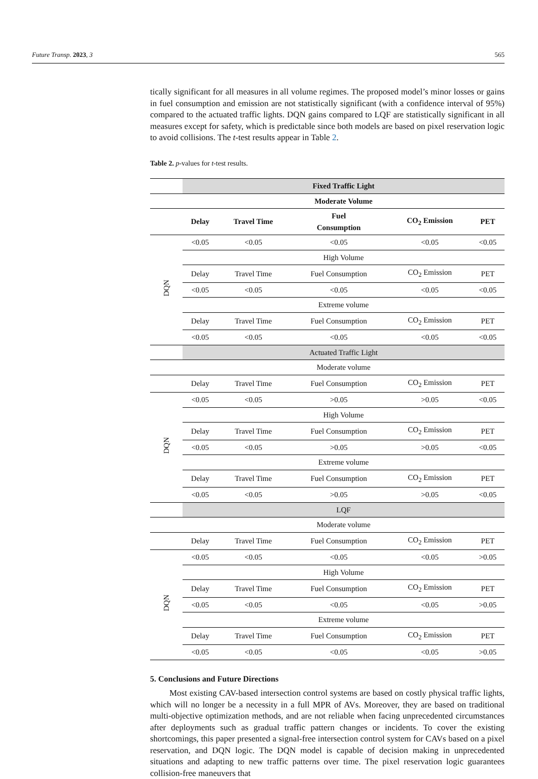Future Transp. 2023, 3 565
tically significant for all measures in all volume regimes. The proposed model’s minor losses or gains in fuel consumption and emission are not statistically significant (with a confidence interval of 95%) compared to the actuated traffic lights. DQN gains compared to LQF are statistically significant in all measures except for safety, which is predictable since both models are based on pixel reservation logic to avoid collisions. The t-test results appear in Table 2.
Table 2. p-values for t-test results.
| | Fixed Traffic Light | | | | |
| | Moderate Volume | | | | |
| | Delay | Travel Time | Fuel Consumption | CO<sub>2</sub> Emission | PET |
| DQN | <0.05 | <0.05 | <0.05 | <0.05 | <0.05 |
| | High Volume | | | | |
| | Delay | Travel Time | Fuel Consumption | CO<sub>2</sub> Emission | PET |
| | <0.05 | <0.05 | <0.05 | <0.05 | <0.05 |
| | Extreme volume | | | | |
| | Delay | Travel Time | Fuel Consumption | CO<sub>2</sub> Emission | PET |
| | <0.05 | <0.05 | <0.05 | <0.05 | <0.05 |
| | Actuated Traffic Light | | | | |
| | Moderate volume | | | | |
| | Delay | Travel Time | Fuel Consumption | CO<sub>2</sub> Emission | PET |
| DQN | <0.05 | <0.05 | >0.05 | >0.05 | <0.05 |
| | High Volume | | | | |
| | Delay | Travel Time | Fuel Consumption | CO<sub>2</sub> Emission | PET |
| | <0.05 | <0.05 | >0.05 | >0.05 | <0.05 |
| | Extreme volume | | | | |
| | Delay | Travel Time | Fuel Consumption | CO<sub>2</sub> Emission | PET |
| | <0.05 | <0.05 | >0.05 | >0.05 | <0.05 |
| | LQF | | | | |
| | Moderate volume | | | | |
| | Delay | Travel Time | Fuel Consumption | CO<sub>2</sub> Emission | PET |
| DQN | <0.05 | <0.05 | <0.05 | <0.05 | >0.05 |
| | High Volume | | | | |
| | Delay | Travel Time | Fuel Consumption | CO<sub>2</sub> Emission | PET |
| | <0.05 | <0.05 | <0.05 | <0.05 | >0.05 |
| | Extreme volume | | | | |
| | Delay | Travel Time | Fuel Consumption | CO<sub>2</sub> Emission | PET |
| | <0.05 | <0.05 | <0.05 | <0.05 | >0.05 |
5. Conclusions and Future Directions
Most existing CAV-based intersection control systems are based on costly physical traffic lights, which will no longer be a necessity in a full MPR of AVs. Moreover, they are based on traditional multi-objective optimization methods, and are not reliable when facing unprecedented circumstances after deployments such as gradual traffic pattern changes or incidents. To cover the existing shortcomings, this paper presented a signal-free intersection control system for CAVs based on a pixel reservation, and DQN logic. The DQN model is capable of decision making in unprecedented situations and adapting to new traffic patterns over time. The pixel reservation logic guarantees collision-free maneuvers that